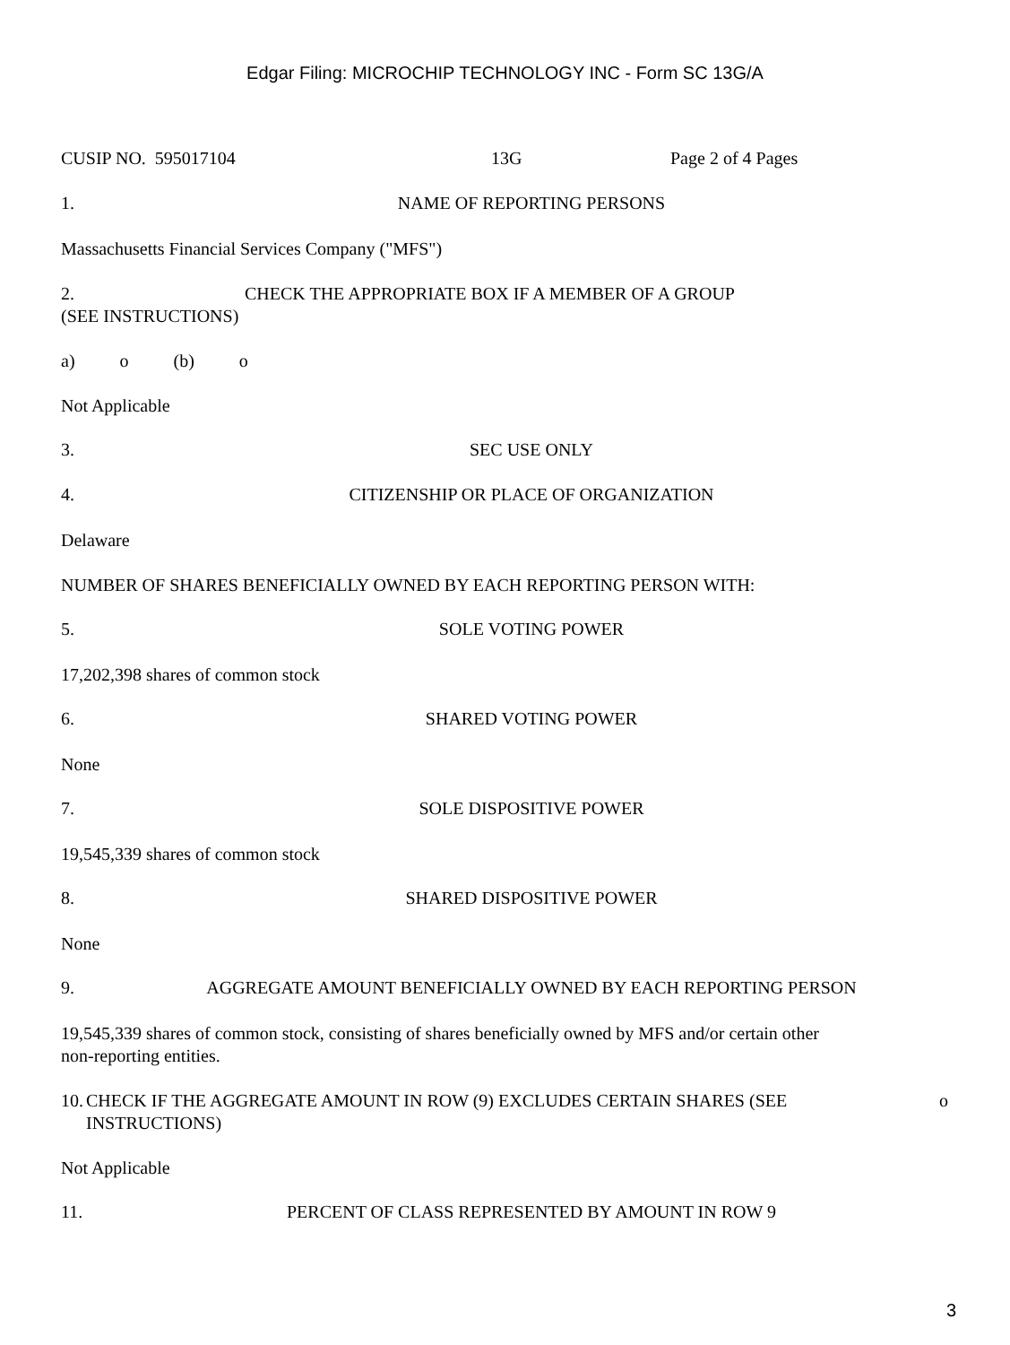Edgar Filing: MICROCHIP TECHNOLOGY INC - Form SC 13G/A
CUSIP NO. 595017104 13G Page 2 of 4 Pages
1. NAME OF REPORTING PERSONS
Massachusetts Financial Services Company ("MFS")
2. CHECK THE APPROPRIATE BOX IF A MEMBER OF A GROUP
(SEE INSTRUCTIONS)
a) o (b) o
Not Applicable
3. SEC USE ONLY
4. CITIZENSHIP OR PLACE OF ORGANIZATION
Delaware
NUMBER OF SHARES BENEFICIALLY OWNED BY EACH REPORTING PERSON WITH:
5. SOLE VOTING POWER
17,202,398 shares of common stock
6. SHARED VOTING POWER
None
7. SOLE DISPOSITIVE POWER
19,545,339 shares of common stock
8. SHARED DISPOSITIVE POWER
None
9. AGGREGATE AMOUNT BENEFICIALLY OWNED BY EACH REPORTING PERSON
19,545,339 shares of common stock, consisting of shares beneficially owned by MFS and/or certain other
non-reporting entities.
10. CHECK IF THE AGGREGATE AMOUNT IN ROW (9) EXCLUDES CERTAIN SHARES (SEE
INSTRUCTIONS) o
Not Applicable
11. PERCENT OF CLASS REPRESENTED BY AMOUNT IN ROW 9
3